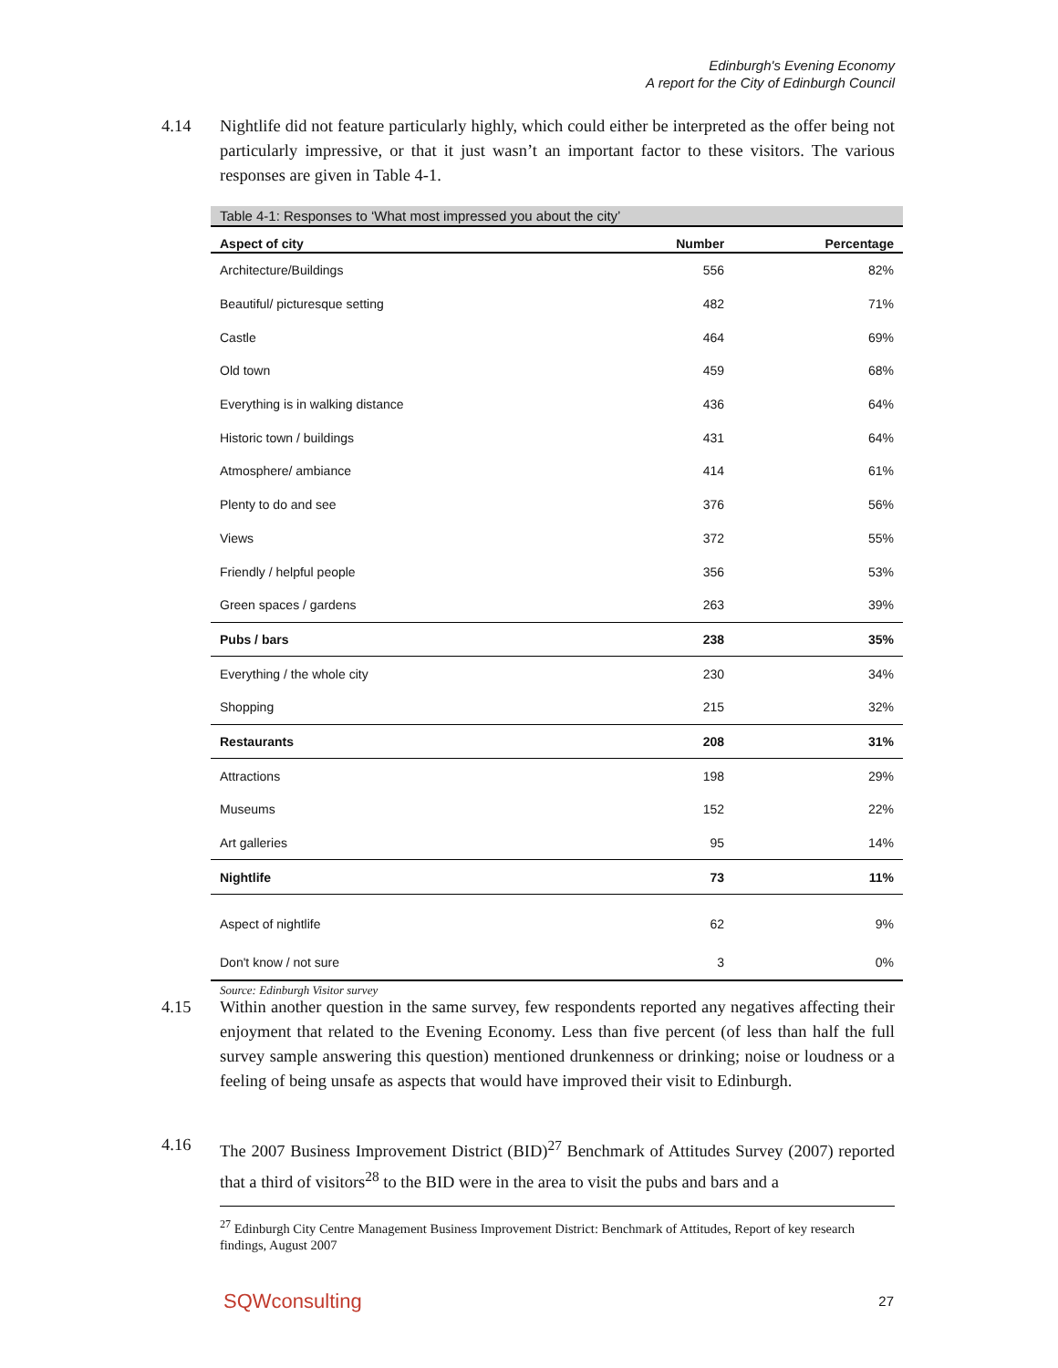Edinburgh's Evening Economy
A report for the City of Edinburgh Council
4.14 Nightlife did not feature particularly highly, which could either be interpreted as the offer being not particularly impressive, or that it just wasn’t an important factor to these visitors. The various responses are given in Table 4-1.
Table 4-1: Responses to ‘What most impressed you about the city’
| Aspect of city | Number | Percentage |
| --- | --- | --- |
| Architecture/Buildings | 556 | 82% |
| Beautiful/ picturesque setting | 482 | 71% |
| Castle | 464 | 69% |
| Old town | 459 | 68% |
| Everything is in walking distance | 436 | 64% |
| Historic town / buildings | 431 | 64% |
| Atmosphere/ ambiance | 414 | 61% |
| Plenty to do and see | 376 | 56% |
| Views | 372 | 55% |
| Friendly / helpful people | 356 | 53% |
| Green spaces / gardens | 263 | 39% |
| Pubs / bars | 238 | 35% |
| Everything / the whole city | 230 | 34% |
| Shopping | 215 | 32% |
| Restaurants | 208 | 31% |
| Attractions | 198 | 29% |
| Museums | 152 | 22% |
| Art galleries | 95 | 14% |
| Nightlife | 73 | 11% |
| Aspect of nightlife | 62 | 9% |
| Don't know / not sure | 3 | 0% |
Source: Edinburgh Visitor survey
4.15 Within another question in the same survey, few respondents reported any negatives affecting their enjoyment that related to the Evening Economy. Less than five percent (of less than half the full survey sample answering this question) mentioned drunkenness or drinking; noise or loudness or a feeling of being unsafe as aspects that would have improved their visit to Edinburgh.
4.16 The 2007 Business Improvement District (BID)<sup>27</sup> Benchmark of Attitudes Survey (2007) reported that a third of visitors<sup>28</sup> to the BID were in the area to visit the pubs and bars and a
<sup>27</sup> Edinburgh City Centre Management Business Improvement District: Benchmark of Attitudes, Report of key research findings, August 2007
SQWconsulting 27